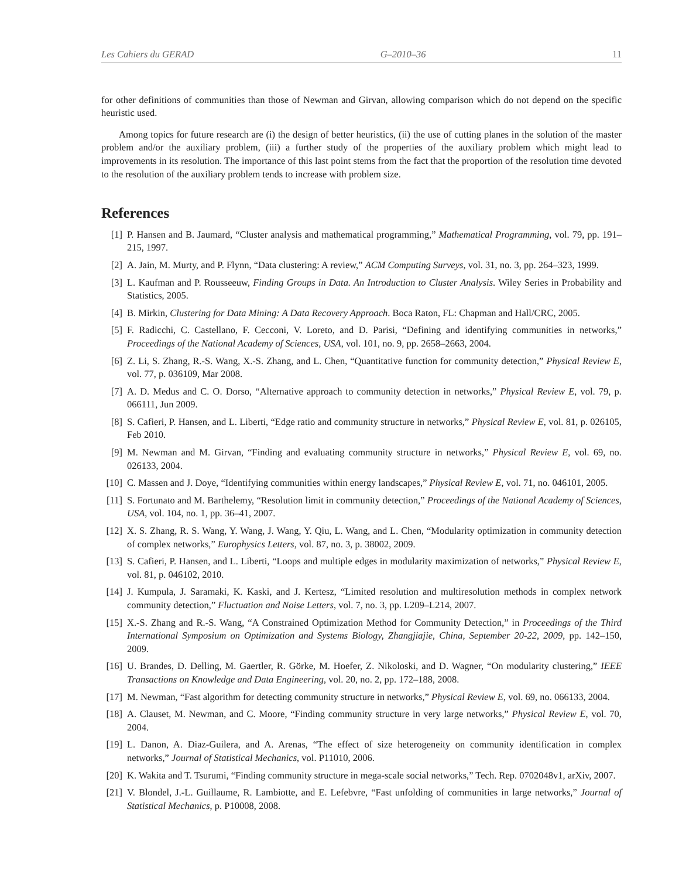Les Cahiers du GERAD G–2010–36 11
for other definitions of communities than those of Newman and Girvan, allowing comparison which do not depend on the specific heuristic used.
Among topics for future research are (i) the design of better heuristics, (ii) the use of cutting planes in the solution of the master problem and/or the auxiliary problem, (iii) a further study of the properties of the auxiliary problem which might lead to improvements in its resolution. The importance of this last point stems from the fact that the proportion of the resolution time devoted to the resolution of the auxiliary problem tends to increase with problem size.
References
[1] P. Hansen and B. Jaumard, “Cluster analysis and mathematical programming,” Mathematical Programming, vol. 79, pp. 191–215, 1997.
[2] A. Jain, M. Murty, and P. Flynn, “Data clustering: A review,” ACM Computing Surveys, vol. 31, no. 3, pp. 264–323, 1999.
[3] L. Kaufman and P. Rousseeuw, Finding Groups in Data. An Introduction to Cluster Analysis. Wiley Series in Probability and Statistics, 2005.
[4] B. Mirkin, Clustering for Data Mining: A Data Recovery Approach. Boca Raton, FL: Chapman and Hall/CRC, 2005.
[5] F. Radicchi, C. Castellano, F. Cecconi, V. Loreto, and D. Parisi, “Defining and identifying communities in networks,” Proceedings of the National Academy of Sciences, USA, vol. 101, no. 9, pp. 2658–2663, 2004.
[6] Z. Li, S. Zhang, R.-S. Wang, X.-S. Zhang, and L. Chen, “Quantitative function for community detection,” Physical Review E, vol. 77, p. 036109, Mar 2008.
[7] A. D. Medus and C. O. Dorso, “Alternative approach to community detection in networks,” Physical Review E, vol. 79, p. 066111, Jun 2009.
[8] S. Cafieri, P. Hansen, and L. Liberti, “Edge ratio and community structure in networks,” Physical Review E, vol. 81, p. 026105, Feb 2010.
[9] M. Newman and M. Girvan, “Finding and evaluating community structure in networks,” Physical Review E, vol. 69, no. 026133, 2004.
[10] C. Massen and J. Doye, “Identifying communities within energy landscapes,” Physical Review E, vol. 71, no. 046101, 2005.
[11] S. Fortunato and M. Barthelemy, “Resolution limit in community detection,” Proceedings of the National Academy of Sciences, USA, vol. 104, no. 1, pp. 36–41, 2007.
[12] X. S. Zhang, R. S. Wang, Y. Wang, J. Wang, Y. Qiu, L. Wang, and L. Chen, “Modularity optimization in community detection of complex networks,” Europhysics Letters, vol. 87, no. 3, p. 38002, 2009.
[13] S. Cafieri, P. Hansen, and L. Liberti, “Loops and multiple edges in modularity maximization of networks,” Physical Review E, vol. 81, p. 046102, 2010.
[14] J. Kumpula, J. Saramaki, K. Kaski, and J. Kertesz, “Limited resolution and multiresolution methods in complex network community detection,” Fluctuation and Noise Letters, vol. 7, no. 3, pp. L209–L214, 2007.
[15] X.-S. Zhang and R.-S. Wang, “A Constrained Optimization Method for Community Detection,” in Proceedings of the Third International Symposium on Optimization and Systems Biology, Zhangjiajie, China, September 20-22, 2009, pp. 142–150, 2009.
[16] U. Brandes, D. Delling, M. Gaertler, R. Görke, M. Hoefer, Z. Nikoloski, and D. Wagner, “On modularity clustering,” IEEE Transactions on Knowledge and Data Engineering, vol. 20, no. 2, pp. 172–188, 2008.
[17] M. Newman, “Fast algorithm for detecting community structure in networks,” Physical Review E, vol. 69, no. 066133, 2004.
[18] A. Clauset, M. Newman, and C. Moore, “Finding community structure in very large networks,” Physical Review E, vol. 70, 2004.
[19] L. Danon, A. Diaz-Guilera, and A. Arenas, “The effect of size heterogeneity on community identification in complex networks,” Journal of Statistical Mechanics, vol. P11010, 2006.
[20] K. Wakita and T. Tsurumi, “Finding community structure in mega-scale social networks,” Tech. Rep. 0702048v1, arXiv, 2007.
[21] V. Blondel, J.-L. Guillaume, R. Lambiotte, and E. Lefebvre, “Fast unfolding of communities in large networks,” Journal of Statistical Mechanics, p. P10008, 2008.